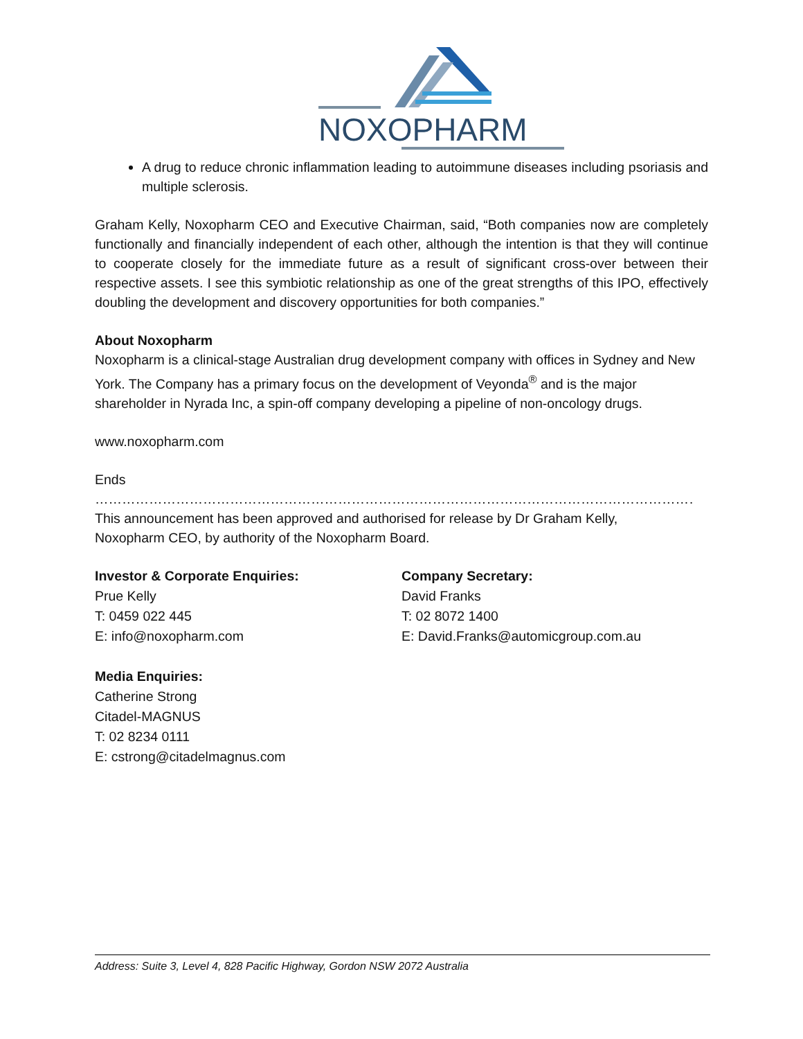NOXOPHARM
A drug to reduce chronic inflammation leading to autoimmune diseases including psoriasis and multiple sclerosis.
Graham Kelly, Noxopharm CEO and Executive Chairman, said, “Both companies now are completely functionally and financially independent of each other, although the intention is that they will continue to cooperate closely for the immediate future as a result of significant cross-over between their respective assets. I see this symbiotic relationship as one of the great strengths of this IPO, effectively doubling the development and discovery opportunities for both companies.”
About Noxopharm
Noxopharm is a clinical-stage Australian drug development company with offices in Sydney and New York. The Company has a primary focus on the development of Veyonda<sup>®</sup> and is the major shareholder in Nyrada Inc, a spin-off company developing a pipeline of non-oncology drugs.
www.noxopharm.com
Ends
……………………………………………………………………………………………………………………………………………………
This announcement has been approved and authorised for release by Dr Graham Kelly,
Noxopharm CEO, by authority of the Noxopharm Board.
Investor & Corporate Enquiries:
Prue Kelly
T: 0459 022 445
E: info@noxopharm.com
Company Secretary:
David Franks
T: 02 8072 1400
E: David.Franks@automicgroup.com.au
Media Enquiries:
Catherine Strong
Citadel-MAGNUS
T: 02 8234 0111
E: cstrong@citadelmagnus.com
Address: Suite 3, Level 4, 828 Pacific Highway, Gordon NSW 2072 Australia